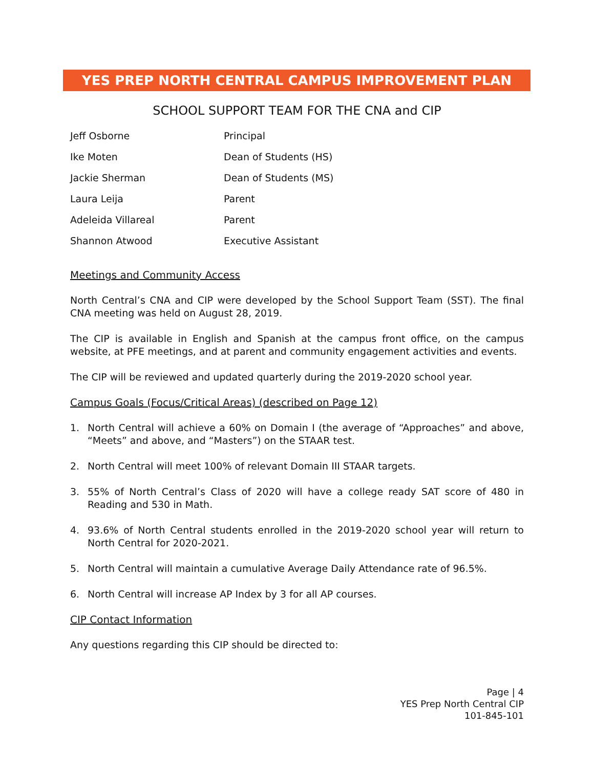YES PREP NORTH CENTRAL CAMPUS IMPROVEMENT PLAN
SCHOOL SUPPORT TEAM FOR THE CNA and CIP
| Jeff Osborne | Principal |
| Ike Moten | Dean of Students (HS) |
| Jackie Sherman | Dean of Students (MS) |
| Laura Leija | Parent |
| Adeleida Villareal | Parent |
| Shannon Atwood | Executive Assistant |
Meetings and Community Access
North Central’s CNA and CIP were developed by the School Support Team (SST). The final CNA meeting was held on August 28, 2019.
The CIP is available in English and Spanish at the campus front office, on the campus website, at PFE meetings, and at parent and community engagement activities and events.
The CIP will be reviewed and updated quarterly during the 2019-2020 school year.
Campus Goals (Focus/Critical Areas) (described on Page 12)
1. North Central will achieve a 60% on Domain I (the average of “Approaches” and above, “Meets” and above, and “Masters”) on the STAAR test.
2. North Central will meet 100% of relevant Domain III STAAR targets.
3. 55% of North Central’s Class of 2020 will have a college ready SAT score of 480 in Reading and 530 in Math.
4. 93.6% of North Central students enrolled in the 2019-2020 school year will return to North Central for 2020-2021.
5. North Central will maintain a cumulative Average Daily Attendance rate of 96.5%.
6. North Central will increase AP Index by 3 for all AP courses.
CIP Contact Information
Any questions regarding this CIP should be directed to:
Page | 4
YES Prep North Central CIP
101-845-101